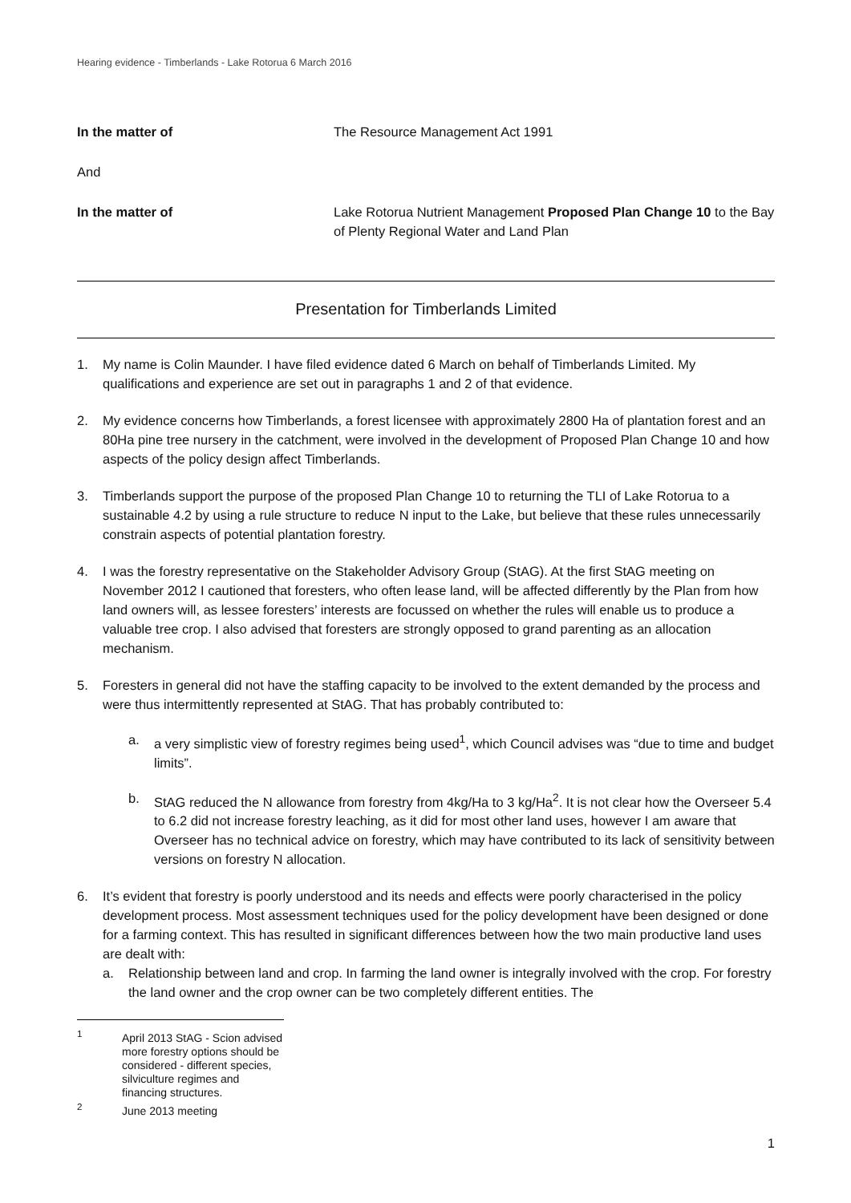Hearing evidence - Timberlands - Lake Rotorua 6 March 2016
In the matter of The Resource Management Act 1991
And
In the matter of Lake Rotorua Nutrient Management Proposed Plan Change 10 to the Bay of Plenty Regional Water and Land Plan
Presentation for Timberlands Limited
1. My name is Colin Maunder. I have filed evidence dated 6 March on behalf of Timberlands Limited. My qualifications and experience are set out in paragraphs 1 and 2 of that evidence.
2. My evidence concerns how Timberlands, a forest licensee with approximately 2800 Ha of plantation forest and an 80Ha pine tree nursery in the catchment, were involved in the development of Proposed Plan Change 10 and how aspects of the policy design affect Timberlands.
3. Timberlands support the purpose of the proposed Plan Change 10 to returning the TLI of Lake Rotorua to a sustainable 4.2 by using a rule structure to reduce N input to the Lake, but believe that these rules unnecessarily constrain aspects of potential plantation forestry.
4. I was the forestry representative on the Stakeholder Advisory Group (StAG). At the first StAG meeting on November 2012 I cautioned that foresters, who often lease land, will be affected differently by the Plan from how land owners will, as lessee foresters’ interests are focussed on whether the rules will enable us to produce a valuable tree crop. I also advised that foresters are strongly opposed to grand parenting as an allocation mechanism.
5. Foresters in general did not have the staffing capacity to be involved to the extent demanded by the process and were thus intermittently represented at StAG. That has probably contributed to:
a. a very simplistic view of forestry regimes being used<sup>1</sup>, which Council advises was “due to time and budget limits”.
b. StAG reduced the N allowance from forestry from 4kg/Ha to 3 kg/Ha<sup>2</sup>. It is not clear how the Overseer 5.4 to 6.2 did not increase forestry leaching, as it did for most other land uses, however I am aware that Overseer has no technical advice on forestry, which may have contributed to its lack of sensitivity between versions on forestry N allocation.
6. It’s evident that forestry is poorly understood and its needs and effects were poorly characterised in the policy development process. Most assessment techniques used for the policy development have been designed or done for a farming context. This has resulted in significant differences between how the two main productive land uses are dealt with:
a. Relationship between land and crop. In farming the land owner is integrally involved with the crop. For forestry the land owner and the crop owner can be two completely different entities. The
<sup>1</sup> April 2013 StAG - Scion advised more forestry options should be considered - different species, silviculture regimes and financing structures.
<sup>2</sup> June 2013 meeting
1